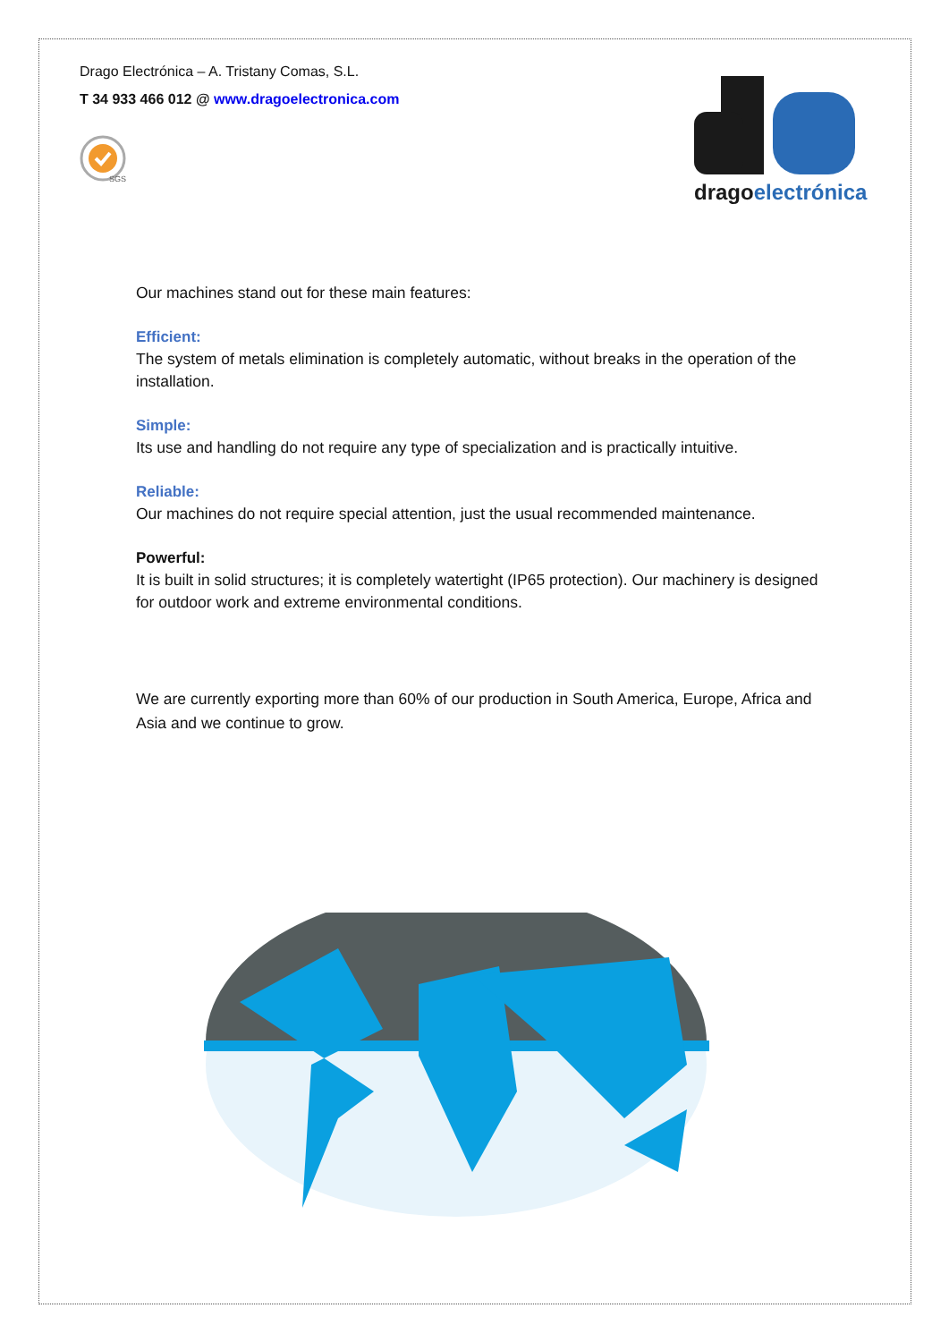Drago Electrónica – A. Tristany Comas, S.L.
T 34 933 466 012 @ www.dragoelectronica.com
SGS
dragoelectrónica
Our machines stand out for these main features:
Efficient:
The system of metals elimination is completely automatic, without breaks in the operation of the installation.
Simple:
Its use and handling do not require any type of specialization and is practically intuitive.
Reliable:
Our machines do not require special attention, just the usual recommended maintenance.
Powerful:
It is built in solid structures; it is completely watertight (IP65 protection). Our machinery is designed for outdoor work and extreme environmental conditions.
We are currently exporting more than 60% of our production in South America, Europe, Africa and Asia and we continue to grow.